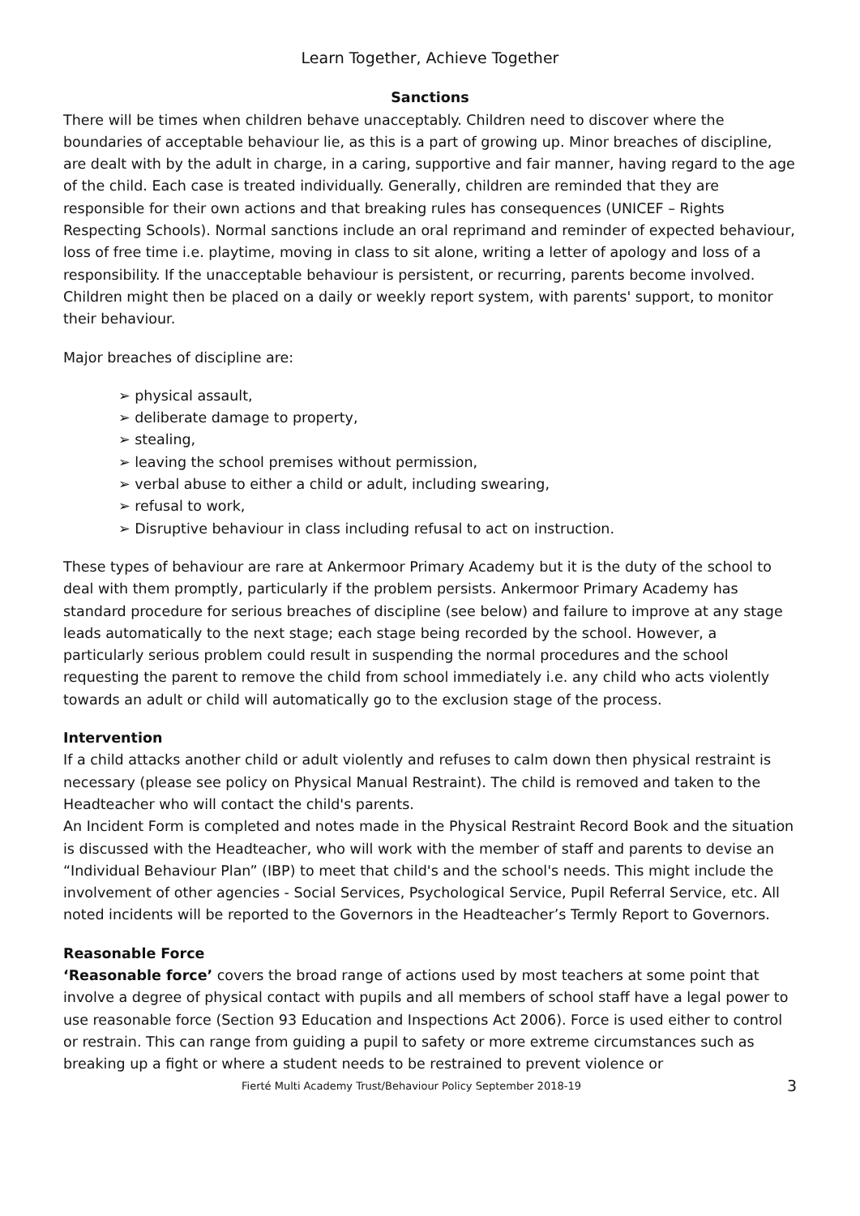Learn Together, Achieve Together
Sanctions
There will be times when children behave unacceptably. Children need to discover where the boundaries of acceptable behaviour lie, as this is a part of growing up. Minor breaches of discipline, are dealt with by the adult in charge, in a caring, supportive and fair manner, having regard to the age of the child. Each case is treated individually. Generally, children are reminded that they are responsible for their own actions and that breaking rules has consequences (UNICEF – Rights Respecting Schools). Normal sanctions include an oral reprimand and reminder of expected behaviour, loss of free time i.e. playtime, moving in class to sit alone, writing a letter of apology and loss of a responsibility. If the unacceptable behaviour is persistent, or recurring, parents become involved. Children might then be placed on a daily or weekly report system, with parents' support, to monitor their behaviour.
Major breaches of discipline are:
➢ physical assault,
➢ deliberate damage to property,
➢ stealing,
➢ leaving the school premises without permission,
➢ verbal abuse to either a child or adult, including swearing,
➢ refusal to work,
➢ Disruptive behaviour in class including refusal to act on instruction.
These types of behaviour are rare at Ankermoor Primary Academy but it is the duty of the school to deal with them promptly, particularly if the problem persists. Ankermoor Primary Academy has standard procedure for serious breaches of discipline (see below) and failure to improve at any stage leads automatically to the next stage; each stage being recorded by the school. However, a particularly serious problem could result in suspending the normal procedures and the school requesting the parent to remove the child from school immediately i.e. any child who acts violently towards an adult or child will automatically go to the exclusion stage of the process.
Intervention
If a child attacks another child or adult violently and refuses to calm down then physical restraint is necessary (please see policy on Physical Manual Restraint). The child is removed and taken to the Headteacher who will contact the child's parents.
An Incident Form is completed and notes made in the Physical Restraint Record Book and the situation is discussed with the Headteacher, who will work with the member of staff and parents to devise an “Individual Behaviour Plan” (IBP) to meet that child's and the school's needs. This might include the involvement of other agencies - Social Services, Psychological Service, Pupil Referral Service, etc. All noted incidents will be reported to the Governors in the Headteacher’s Termly Report to Governors.
Reasonable Force
‘Reasonable force’ covers the broad range of actions used by most teachers at some point that involve a degree of physical contact with pupils and all members of school staff have a legal power to use reasonable force (Section 93 Education and Inspections Act 2006). Force is used either to control or restrain. This can range from guiding a pupil to safety or more extreme circumstances such as breaking up a fight or where a student needs to be restrained to prevent violence or
Fierté Multi Academy Trust/Behaviour Policy September 2018-19 3